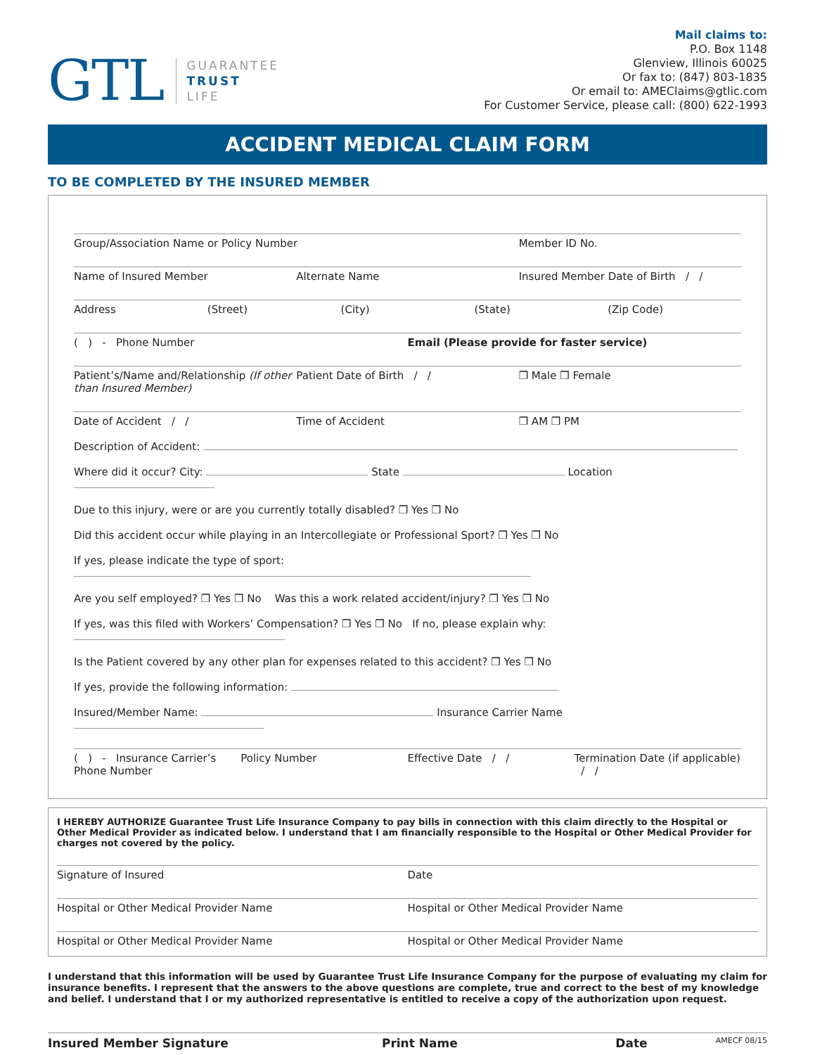GTL
GUARANTEE
TRUST
LIFE
Mail claims to:
P.O. Box 1148
Glenview, Illinois 60025
Or fax to: (847) 803-1835
Or email to: AMEClaims@gtlic.com
For Customer Service, please call: (800) 622-1993
ACCIDENT MEDICAL CLAIM FORM
TO BE COMPLETED BY THE INSURED MEMBER
Group/Association Name or Policy Number Member ID No.
Name of Insured Member Alternate Name Insured Member Date of Birth / /
Address (Street) (City) (State) (Zip Code)
( ) - Phone Number Email (Please provide for faster service)
Patient’s/Name and/Relationship (If other than Insured Member) Patient Date of Birth / / ❒ Male ❒ Female
Date of Accident / / Time of Accident ❒ AM ❒ PM
Description of Accident:
Where did it occur? City: State Location
Due to this injury, were or are you currently totally disabled? ❒ Yes ❒ No
Did this accident occur while playing in an Intercollegiate or Professional Sport? ❒ Yes ❒ No
If yes, please indicate the type of sport:
Are you self employed? ❒ Yes ❒ No Was this a work related accident/injury? ❒ Yes ❒ No
If yes, was this filed with Workers’ Compensation? ❒ Yes ❒ No If no, please explain why:
Is the Patient covered by any other plan for expenses related to this accident? ❒ Yes ❒ No
If yes, provide the following information:
Insured/Member Name: Insurance Carrier Name
( ) - Insurance Carrier’s Phone Number Policy Number Effective Date / / Termination Date (if applicable) / /
I HEREBY AUTHORIZE Guarantee Trust Life Insurance Company to pay bills in connection with this claim directly to the Hospital or Other Medical Provider as indicated below. I understand that I am financially responsible to the Hospital or Other Medical Provider for charges not covered by the policy.
Signature of Insured Date
Hospital or Other Medical Provider Name Hospital or Other Medical Provider Name
Hospital or Other Medical Provider Name Hospital or Other Medical Provider Name
I understand that this information will be used by Guarantee Trust Life Insurance Company for the purpose of evaluating my claim for insurance benefits. I represent that the answers to the above questions are complete, true and correct to the best of my knowledge and belief. I understand that I or my authorized representative is entitled to receive a copy of the authorization upon request.
Insured Member Signature Print Name Date AMECF 08/15